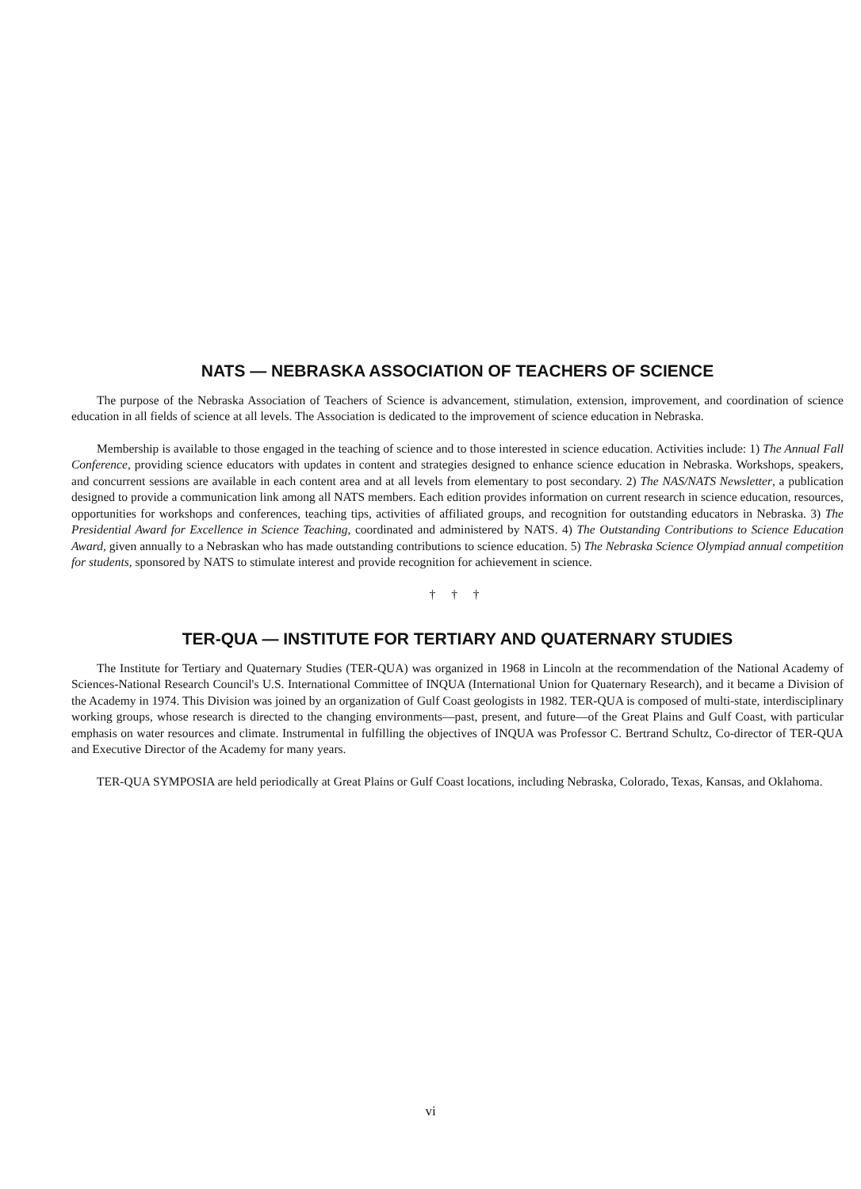NATS — NEBRASKA ASSOCIATION OF TEACHERS OF SCIENCE
The purpose of the Nebraska Association of Teachers of Science is advancement, stimulation, extension, improvement, and coordination of science education in all fields of science at all levels. The Association is dedicated to the improvement of science education in Nebraska.
Membership is available to those engaged in the teaching of science and to those interested in science education. Activities include: 1) The Annual Fall Conference, providing science educators with updates in content and strategies designed to enhance science education in Nebraska. Workshops, speakers, and concurrent sessions are available in each content area and at all levels from elementary to post secondary. 2) The NAS/NATS Newsletter, a publication designed to provide a communication link among all NATS members. Each edition provides information on current research in science education, resources, opportunities for workshops and conferences, teaching tips, activities of affiliated groups, and recognition for outstanding educators in Nebraska. 3) The Presidential Award for Excellence in Science Teaching, coordinated and administered by NATS. 4) The Outstanding Contributions to Science Education Award, given annually to a Nebraskan who has made outstanding contributions to science education. 5) The Nebraska Science Olympiad annual competition for students, sponsored by NATS to stimulate interest and provide recognition for achievement in science.
† † †
TER-QUA — INSTITUTE FOR TERTIARY AND QUATERNARY STUDIES
The Institute for Tertiary and Quaternary Studies (TER-QUA) was organized in 1968 in Lincoln at the recommendation of the National Academy of Sciences-National Research Council's U.S. International Committee of INQUA (International Union for Quaternary Research), and it became a Division of the Academy in 1974. This Division was joined by an organization of Gulf Coast geologists in 1982. TER-QUA is composed of multi-state, interdisciplinary working groups, whose research is directed to the changing environments—past, present, and future—of the Great Plains and Gulf Coast, with particular emphasis on water resources and climate. Instrumental in fulfilling the objectives of INQUA was Professor C. Bertrand Schultz, Co-director of TER-QUA and Executive Director of the Academy for many years.
TER-QUA SYMPOSIA are held periodically at Great Plains or Gulf Coast locations, including Nebraska, Colorado, Texas, Kansas, and Oklahoma.
vi